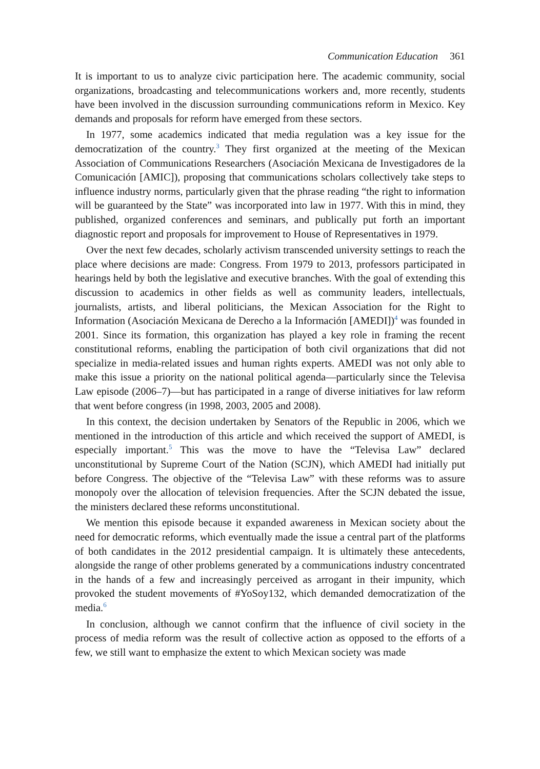Communication Education 361
It is important to us to analyze civic participation here. The academic community, social organizations, broadcasting and telecommunications workers and, more recently, students have been involved in the discussion surrounding communications reform in Mexico. Key demands and proposals for reform have emerged from these sectors.
In 1977, some academics indicated that media regulation was a key issue for the democratization of the country.<sup>3</sup> They first organized at the meeting of the Mexican Association of Communications Researchers (Asociación Mexicana de Investigadores de la Comunicación [AMIC]), proposing that communications scholars collectively take steps to influence industry norms, particularly given that the phrase reading “the right to information will be guaranteed by the State” was incorporated into law in 1977. With this in mind, they published, organized conferences and seminars, and publically put forth an important diagnostic report and proposals for improvement to House of Representatives in 1979.
Over the next few decades, scholarly activism transcended university settings to reach the place where decisions are made: Congress. From 1979 to 2013, professors participated in hearings held by both the legislative and executive branches. With the goal of extending this discussion to academics in other fields as well as community leaders, intellectuals, journalists, artists, and liberal politicians, the Mexican Association for the Right to Information (Asociación Mexicana de Derecho a la Información [AMEDI])<sup>4</sup> was founded in 2001. Since its formation, this organization has played a key role in framing the recent constitutional reforms, enabling the participation of both civil organizations that did not specialize in media-related issues and human rights experts. AMEDI was not only able to make this issue a priority on the national political agenda—particularly since the Televisa Law episode (2006–7)—but has participated in a range of diverse initiatives for law reform that went before congress (in 1998, 2003, 2005 and 2008).
In this context, the decision undertaken by Senators of the Republic in 2006, which we mentioned in the introduction of this article and which received the support of AMEDI, is especially important.<sup>5</sup> This was the move to have the “Televisa Law” declared unconstitutional by Supreme Court of the Nation (SCJN), which AMEDI had initially put before Congress. The objective of the “Televisa Law” with these reforms was to assure monopoly over the allocation of television frequencies. After the SCJN debated the issue, the ministers declared these reforms unconstitutional.
We mention this episode because it expanded awareness in Mexican society about the need for democratic reforms, which eventually made the issue a central part of the platforms of both candidates in the 2012 presidential campaign. It is ultimately these antecedents, alongside the range of other problems generated by a communications industry concentrated in the hands of a few and increasingly perceived as arrogant in their impunity, which provoked the student movements of #YoSoy132, which demanded democratization of the media.<sup>6</sup>
In conclusion, although we cannot confirm that the influence of civil society in the process of media reform was the result of collective action as opposed to the efforts of a few, we still want to emphasize the extent to which Mexican society was made